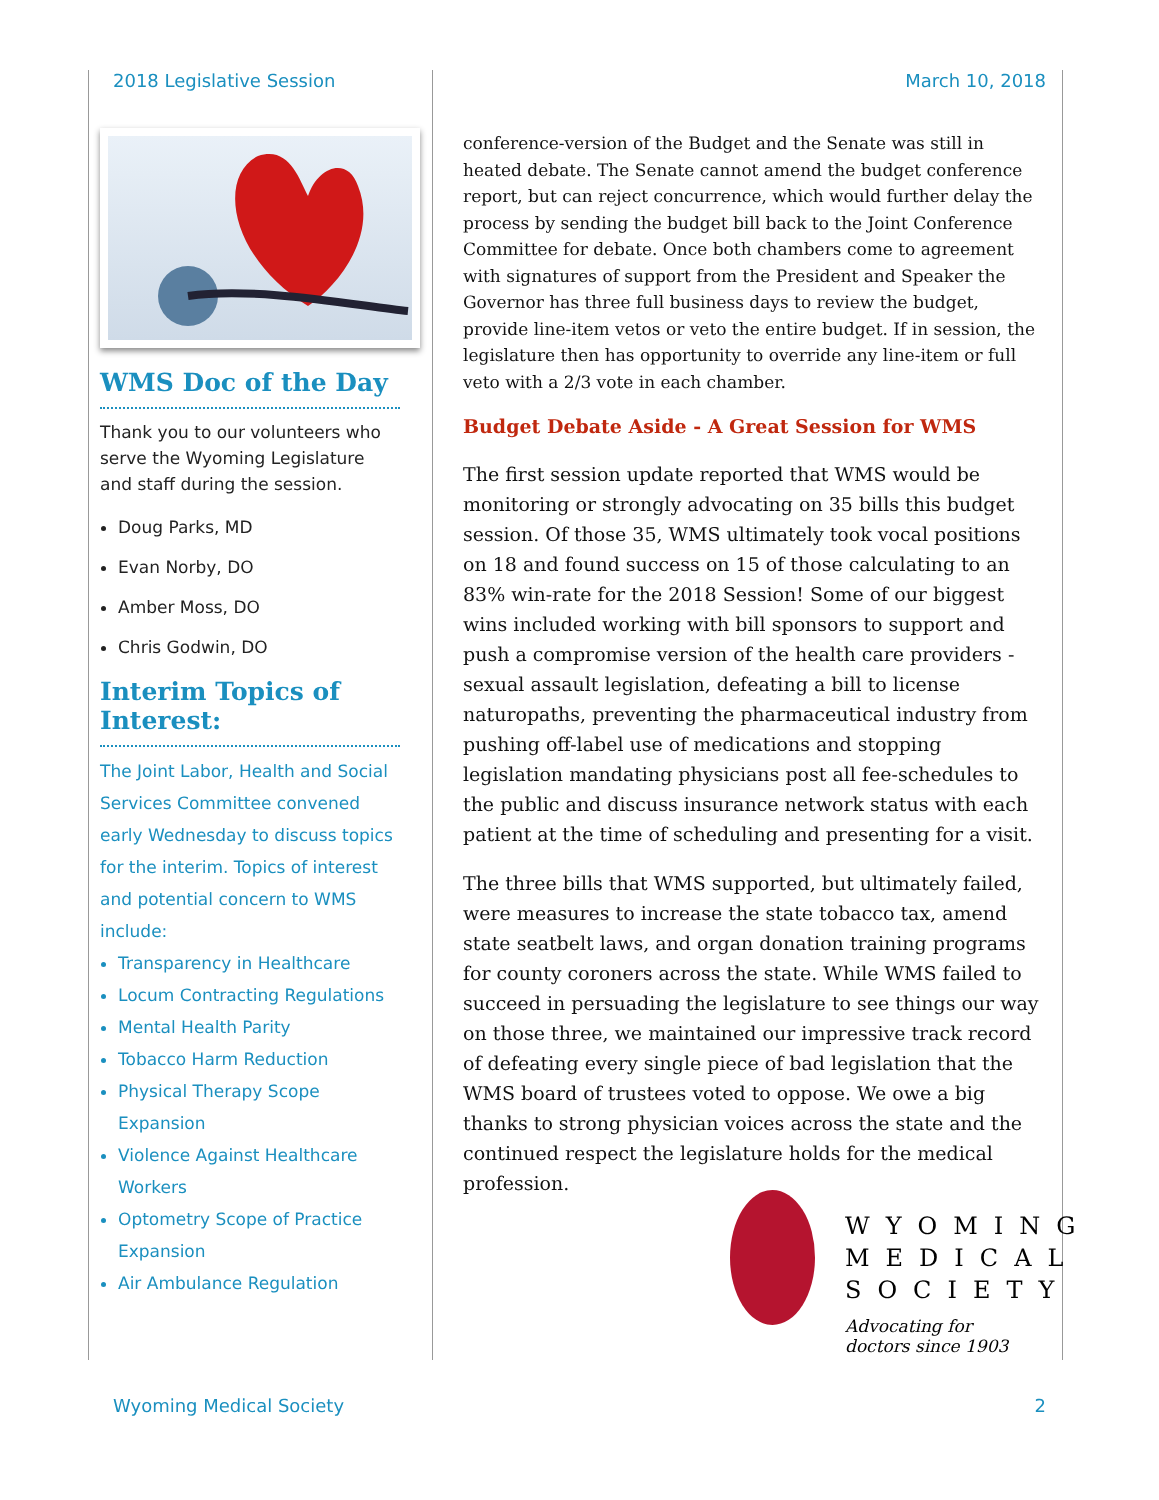2018 Legislative Session March 10, 2018
WMS Doc of the Day
Thank you to our volunteers who serve the Wyoming Legislature and staff during the session.
Doug Parks, MD
Evan Norby, DO
Amber Moss, DO
Chris Godwin, DO
Interim Topics of Interest:
The Joint Labor, Health and Social Services Committee convened early Wednesday to discuss topics for the interim. Topics of interest and potential concern to WMS include:
Transparency in Healthcare
Locum Contracting Regulations
Mental Health Parity
Tobacco Harm Reduction
Physical Therapy Scope Expansion
Violence Against Healthcare Workers
Optometry Scope of Practice Expansion
Air Ambulance Regulation
conference-version of the Budget and the Senate was still in heated debate. The Senate cannot amend the budget conference report, but can reject concurrence, which would further delay the process by sending the budget bill back to the Joint Conference Committee for debate. Once both chambers come to agreement with signatures of support from the President and Speaker the Governor has three full business days to review the budget, provide line-item vetos or veto the entire budget. If in session, the legislature then has opportunity to override any line-item or full veto with a 2/3 vote in each chamber.
Budget Debate Aside - A Great Session for WMS
The first session update reported that WMS would be monitoring or strongly advocating on 35 bills this budget session. Of those 35, WMS ultimately took vocal positions on 18 and found success on 15 of those calculating to an 83% win-rate for the 2018 Session! Some of our biggest wins included working with bill sponsors to support and push a compromise version of the health care providers - sexual assault legislation, defeating a bill to license naturopaths, preventing the pharmaceutical industry from pushing off-label use of medications and stopping legislation mandating physicians post all fee-schedules to the public and discuss insurance network status with each patient at the time of scheduling and presenting for a visit.
The three bills that WMS supported, but ultimately failed, were measures to increase the state tobacco tax, amend state seatbelt laws, and organ donation training programs for county coroners across the state. While WMS failed to succeed in persuading the legislature to see things our way on those three, we maintained our impressive track record of defeating every single piece of bad legislation that the WMS board of trustees voted to oppose. We owe a big thanks to strong physician voices across the state and the continued respect the legislature holds for the medical profession.
WYOMING
MEDICAL
SOCIETY
Advocating for
doctors since 1903
Wyoming Medical Society 2